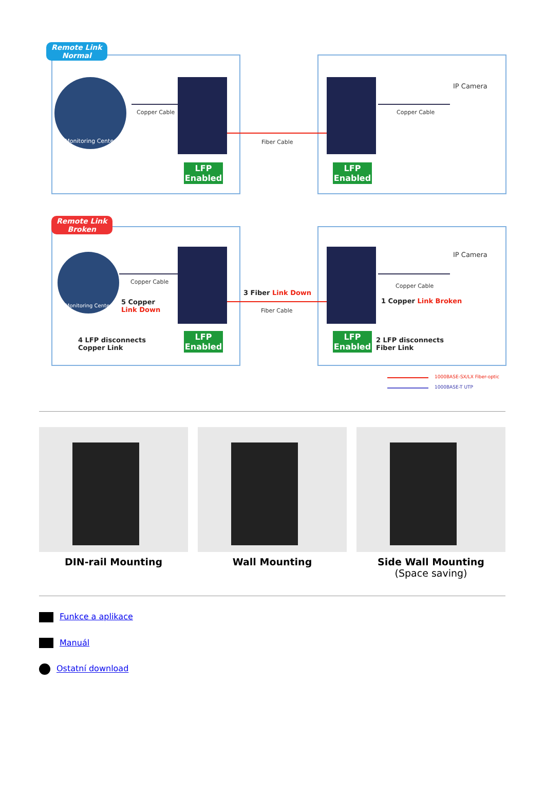Remote Link
Normal
Monitoring Center
Copper Cable
Fiber Cable
IP Camera
Copper Cable
LFP
Enabled
LFP
Enabled
Remote Link
Broken
Monitoring Center
Copper Cable
5 Copper
Link Down
3 Fiber Link Down
Fiber Cable
IP Camera
Copper Cable
1 Copper Link Broken
4 LFP disconnects
Copper Link
LFP
Enabled
LFP
Enabled
2 LFP disconnects
Fiber Link
1000BASE-SX/LX Fiber-optic
1000BASE-T UTP
DIN-rail Mounting Wall Mounting Side Wall Mounting
(Space saving)
Funkce a aplikace
Manuál
Ostatní download